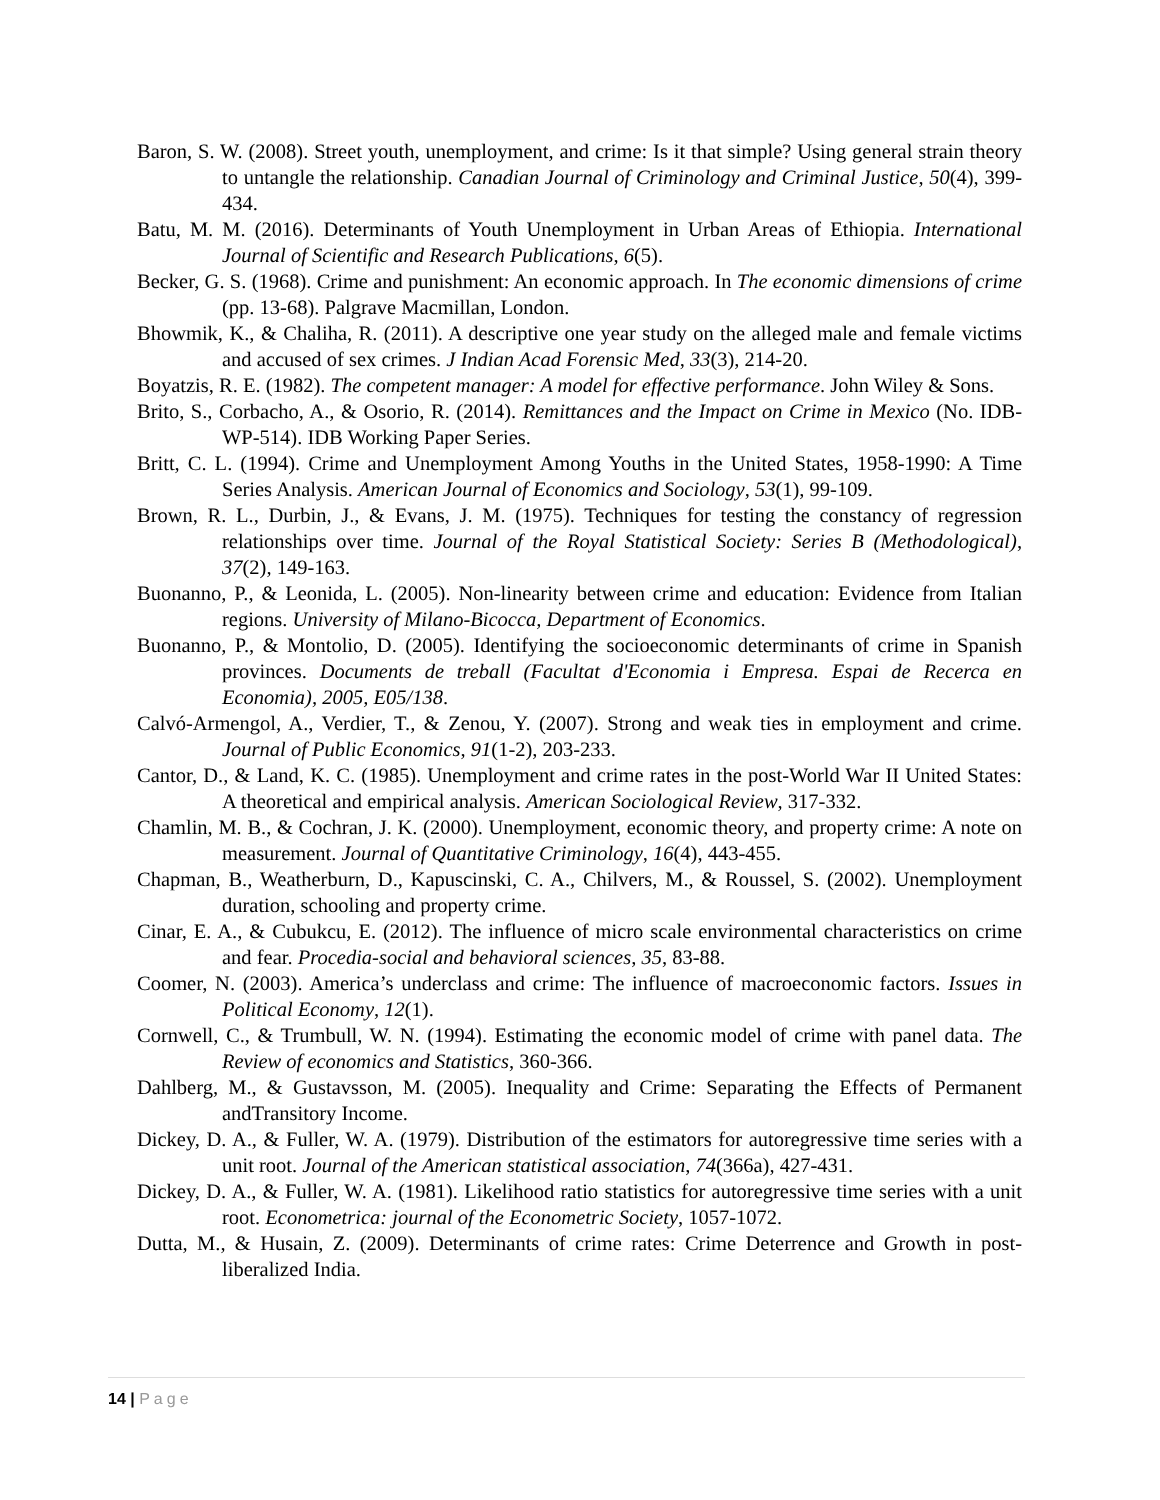Baron, S. W. (2008). Street youth, unemployment, and crime: Is it that simple? Using general strain theory to untangle the relationship. Canadian Journal of Criminology and Criminal Justice, 50(4), 399-434.
Batu, M. M. (2016). Determinants of Youth Unemployment in Urban Areas of Ethiopia. International Journal of Scientific and Research Publications, 6(5).
Becker, G. S. (1968). Crime and punishment: An economic approach. In The economic dimensions of crime (pp. 13-68). Palgrave Macmillan, London.
Bhowmik, K., & Chaliha, R. (2011). A descriptive one year study on the alleged male and female victims and accused of sex crimes. J Indian Acad Forensic Med, 33(3), 214-20.
Boyatzis, R. E. (1982). The competent manager: A model for effective performance. John Wiley & Sons.
Brito, S., Corbacho, A., & Osorio, R. (2014). Remittances and the Impact on Crime in Mexico (No. IDB-WP-514). IDB Working Paper Series.
Britt, C. L. (1994). Crime and Unemployment Among Youths in the United States, 1958-1990: A Time Series Analysis. American Journal of Economics and Sociology, 53(1), 99-109.
Brown, R. L., Durbin, J., & Evans, J. M. (1975). Techniques for testing the constancy of regression relationships over time. Journal of the Royal Statistical Society: Series B (Methodological), 37(2), 149-163.
Buonanno, P., & Leonida, L. (2005). Non-linearity between crime and education: Evidence from Italian regions. University of Milano-Bicocca, Department of Economics.
Buonanno, P., & Montolio, D. (2005). Identifying the socioeconomic determinants of crime in Spanish provinces. Documents de treball (Facultat d'Economia i Empresa. Espai de Recerca en Economia), 2005, E05/138.
Calvó-Armengol, A., Verdier, T., & Zenou, Y. (2007). Strong and weak ties in employment and crime. Journal of Public Economics, 91(1-2), 203-233.
Cantor, D., & Land, K. C. (1985). Unemployment and crime rates in the post-World War II United States: A theoretical and empirical analysis. American Sociological Review, 317-332.
Chamlin, M. B., & Cochran, J. K. (2000). Unemployment, economic theory, and property crime: A note on measurement. Journal of Quantitative Criminology, 16(4), 443-455.
Chapman, B., Weatherburn, D., Kapuscinski, C. A., Chilvers, M., & Roussel, S. (2002). Unemployment duration, schooling and property crime.
Cinar, E. A., & Cubukcu, E. (2012). The influence of micro scale environmental characteristics on crime and fear. Procedia-social and behavioral sciences, 35, 83-88.
Coomer, N. (2003). America’s underclass and crime: The influence of macroeconomic factors. Issues in Political Economy, 12(1).
Cornwell, C., & Trumbull, W. N. (1994). Estimating the economic model of crime with panel data. The Review of economics and Statistics, 360-366.
Dahlberg, M., & Gustavsson, M. (2005). Inequality and Crime: Separating the Effects of Permanent andTransitory Income.
Dickey, D. A., & Fuller, W. A. (1979). Distribution of the estimators for autoregressive time series with a unit root. Journal of the American statistical association, 74(366a), 427-431.
Dickey, D. A., & Fuller, W. A. (1981). Likelihood ratio statistics for autoregressive time series with a unit root. Econometrica: journal of the Econometric Society, 1057-1072.
Dutta, M., & Husain, Z. (2009). Determinants of crime rates: Crime Deterrence and Growth in post-liberalized India.
14 | Page